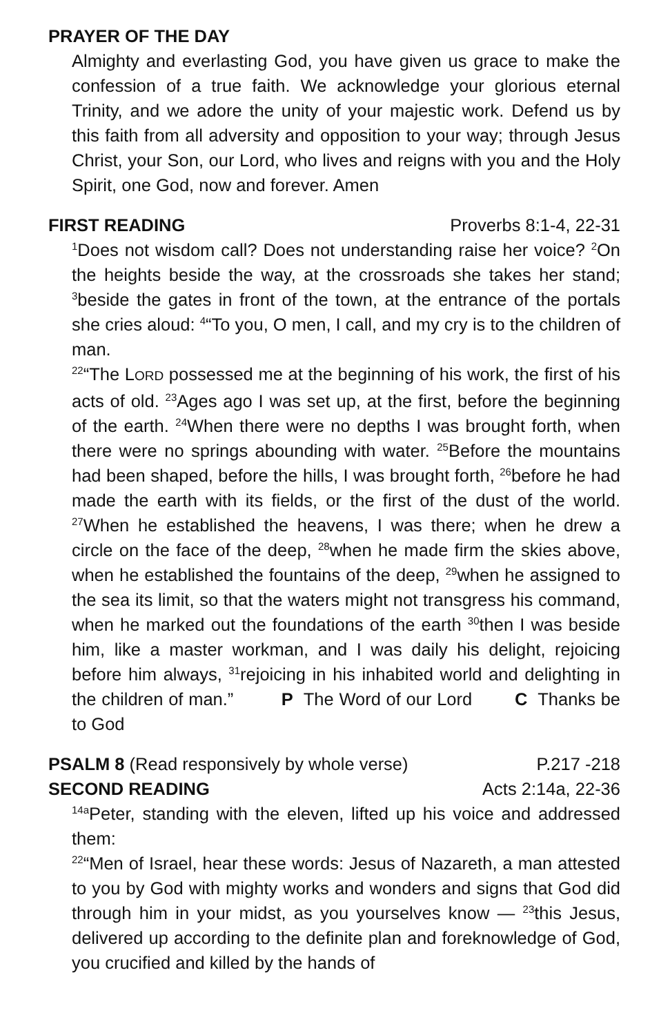PRAYER OF THE DAY
Almighty and everlasting God, you have given us grace to make the confession of a true faith. We acknowledge your glorious eternal Trinity, and we adore the unity of your majestic work. Defend us by this faith from all adversity and opposition to your way; through Jesus Christ, your Son, our Lord, who lives and reigns with you and the Holy Spirit, one God, now and forever. Amen
FIRST READING Proverbs 8:1-4, 22-31
<sup>1</sup> Does not wisdom call? Does not understanding raise her voice? <sup>2</sup>On the heights beside the way, at the crossroads she takes her stand; <sup>3</sup>beside the gates in front of the town, at the entrance of the portals she cries aloud: <sup>4</sup>“To you, O men, I call, and my cry is to the children of man.
<sup>22</sup> “The LORD possessed me at the beginning of his work, the first of his acts of old. <sup>23</sup>Ages ago I was set up, at the first, before the beginning of the earth. <sup>24</sup>When there were no depths I was brought forth, when there were no springs abounding with water. <sup>25</sup>Before the mountains had been shaped, before the hills, I was brought forth, <sup>26</sup>before he had made the earth with its fields, or the first of the dust of the world. <sup>27</sup>When he established the heavens, I was there; when he drew a circle on the face of the deep, <sup>28</sup>when he made firm the skies above, when he established the fountains of the deep, <sup>29</sup>when he assigned to the sea its limit, so that the waters might not transgress his command, when he marked out the foundations of the earth <sup>30</sup>then I was beside him, like a master workman, and I was daily his delight, rejoicing before him always, <sup>31</sup>rejoicing in his inhabited world and delighting in the children of man.” P The Word of our Lord C Thanks be to God
PSALM 8 (Read responsively by whole verse) P.217 -218
SECOND READING Acts 2:14a, 22-36
<sup>14a</sup>Peter, standing with the eleven, lifted up his voice and addressed them:
<sup>22</sup> “Men of Israel, hear these words: Jesus of Nazareth, a man attested to you by God with mighty works and wonders and signs that God did through him in your midst, as you yourselves know — <sup>23</sup>this Jesus, delivered up according to the definite plan and foreknowledge of God, you crucified and killed by the hands of